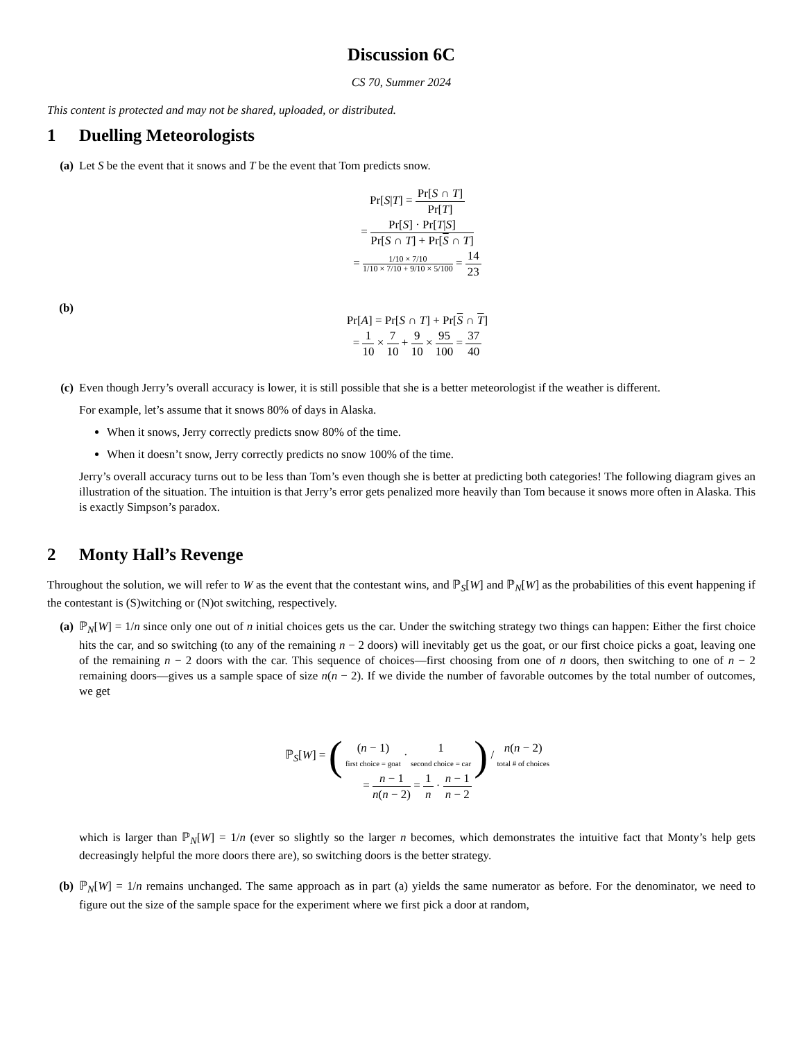Discussion 6C
CS 70, Summer 2024
This content is protected and may not be shared, uploaded, or distributed.
1 Duelling Meteorologists
(a) Let S be the event that it snows and T be the event that Tom predicts snow.
Pr[S|T] = Pr[S ∩ T] Pr[T]
= Pr[S] · Pr[T|S] Pr[S ∩ T] + Pr[S ∩ T]
= 1/10 × 7/10 1/10 × 7/10 + 9/10 × 5/100 = 14 23
(b)
Pr[A] = Pr[S ∩ T] + Pr[S ∩ T]
= 1 10 × 7 10 + 9 10 × 95 100 = 37 40
(c) Even though Jerry’s overall accuracy is lower, it is still possible that she is a better meteorologist if the weather is different.
For example, let’s assume that it snows 80% of days in Alaska.
When it snows, Jerry correctly predicts snow 80% of the time.
When it doesn’t snow, Jerry correctly predicts no snow 100% of the time.
Jerry’s overall accuracy turns out to be less than Tom’s even though she is better at predicting both categories! The following diagram gives an illustration of the situation. The intuition is that Jerry’s error gets penalized more heavily than Tom because it snows more often in Alaska. This is exactly Simpson’s paradox.
2 Monty Hall’s Revenge
Throughout the solution, we will refer to W as the event that the contestant wins, and ℙ<sub>S</sub>[W] and ℙ<sub>N</sub>[W] as the probabilities of this event happening if the contestant is (S)witching or (N)ot switching, respectively.
(a) ℙ<sub>N</sub>[W] = 1/n since only one out of n initial choices gets us the car. Under the switching strategy two things can happen: Either the first choice hits the car, and so switching (to any of the remaining n − 2 doors) will inevitably get us the goat, or our first choice picks a goat, leaving one of the remaining n − 2 doors with the car. This sequence of choices—first choosing from one of n doors, then switching to one of n − 2 remaining doors—gives us a sample space of size n(n − 2). If we divide the number of favorable outcomes by the total number of outcomes, we get
ℙ<sub>S</sub>[W] = ( (n − 1) first choice = goat · 1 second choice = car ) / n(n − 2) total # of choices
= n − 1 n(n − 2) = 1 n · n − 1 n − 2
which is larger than ℙ<sub>N</sub>[W] = 1/n (ever so slightly so the larger n becomes, which demonstrates the intuitive fact that Monty’s help gets decreasingly helpful the more doors there are), so switching doors is the better strategy.
(b) ℙ<sub>N</sub>[W] = 1/n remains unchanged. The same approach as in part (a) yields the same numerator as before. For the denominator, we need to figure out the size of the sample space for the experiment where we first pick a door at random,